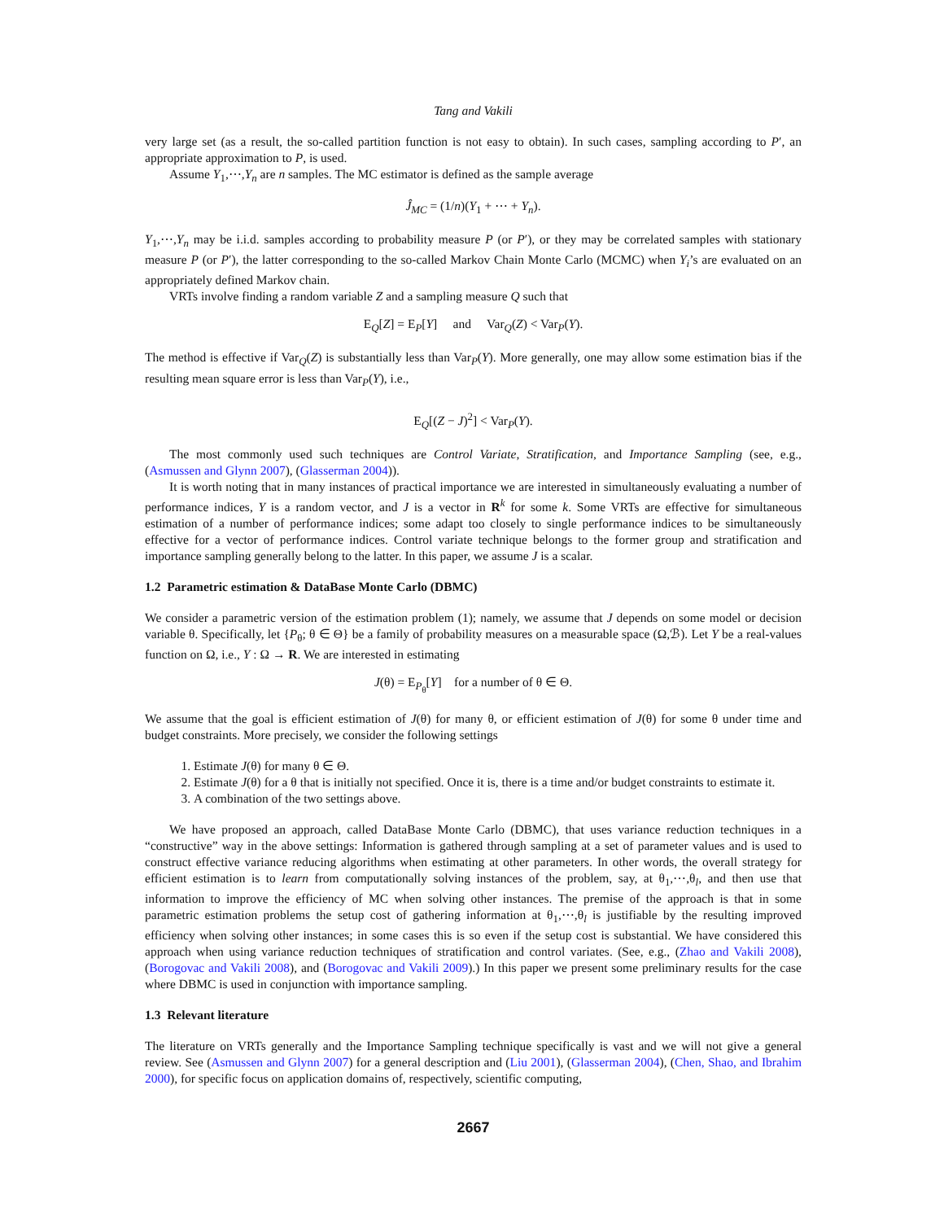Tang and Vakili
very large set (as a result, the so-called partition function is not easy to obtain). In such cases, sampling according to P′, an appropriate approximation to P, is used.
Assume Y<sub>1</sub>,⋯,Y<sub>n</sub> are n samples. The MC estimator is defined as the sample average
Ĵ<sub>MC</sub> = (1/n)(Y<sub>1</sub> + ⋯ + Y<sub>n</sub>).
Y<sub>1</sub>,⋯,Y<sub>n</sub> may be i.i.d. samples according to probability measure P (or P′), or they may be correlated samples with stationary measure P (or P′), the latter corresponding to the so-called Markov Chain Monte Carlo (MCMC) when Y<sub>i</sub>’s are evaluated on an appropriately defined Markov chain.
VRTs involve finding a random variable Z and a sampling measure Q such that
E<sub>Q</sub>[Z] = E<sub>P</sub>[Y] and Var<sub>Q</sub>(Z) < Var<sub>P</sub>(Y).
The method is effective if Var<sub>Q</sub>(Z) is substantially less than Var<sub>P</sub>(Y). More generally, one may allow some estimation bias if the resulting mean square error is less than Var<sub>P</sub>(Y), i.e.,
E<sub>Q</sub>[(Z − J)<sup>2</sup>] < Var<sub>P</sub>(Y).
The most commonly used such techniques are Control Variate, Stratification, and Importance Sampling (see, e.g., (Asmussen and Glynn 2007), (Glasserman 2004)).
It is worth noting that in many instances of practical importance we are interested in simultaneously evaluating a number of performance indices, Y is a random vector, and J is a vector in R<sup>k</sup> for some k. Some VRTs are effective for simultaneous estimation of a number of performance indices; some adapt too closely to single performance indices to be simultaneously effective for a vector of performance indices. Control variate technique belongs to the former group and stratification and importance sampling generally belong to the latter. In this paper, we assume J is a scalar.
1.2 Parametric estimation & DataBase Monte Carlo (DBMC)
We consider a parametric version of the estimation problem (1); namely, we assume that J depends on some model or decision variable θ. Specifically, let {P<sub>θ</sub>; θ ∈ Θ} be a family of probability measures on a measurable space (Ω,ℬ). Let Y be a real-values function on Ω, i.e., Y : Ω → R. We are interested in estimating
J(θ) = E<sub>P<sub>θ</sub></sub>[Y] for a number of θ ∈ Θ.
We assume that the goal is efficient estimation of J(θ) for many θ, or efficient estimation of J(θ) for some θ under time and budget constraints. More precisely, we consider the following settings
1. Estimate J(θ) for many θ ∈ Θ.
2. Estimate J(θ) for a θ that is initially not specified. Once it is, there is a time and/or budget constraints to estimate it.
3. A combination of the two settings above.
We have proposed an approach, called DataBase Monte Carlo (DBMC), that uses variance reduction techniques in a “constructive” way in the above settings: Information is gathered through sampling at a set of parameter values and is used to construct effective variance reducing algorithms when estimating at other parameters. In other words, the overall strategy for efficient estimation is to learn from computationally solving instances of the problem, say, at θ<sub>1</sub>,⋯,θ<sub>l</sub>, and then use that information to improve the efficiency of MC when solving other instances. The premise of the approach is that in some parametric estimation problems the setup cost of gathering information at θ<sub>1</sub>,⋯,θ<sub>l</sub> is justifiable by the resulting improved efficiency when solving other instances; in some cases this is so even if the setup cost is substantial. We have considered this approach when using variance reduction techniques of stratification and control variates. (See, e.g., (Zhao and Vakili 2008), (Borogovac and Vakili 2008), and (Borogovac and Vakili 2009).) In this paper we present some preliminary results for the case where DBMC is used in conjunction with importance sampling.
1.3 Relevant literature
The literature on VRTs generally and the Importance Sampling technique specifically is vast and we will not give a general review. See (Asmussen and Glynn 2007) for a general description and (Liu 2001), (Glasserman 2004), (Chen, Shao, and Ibrahim 2000), for specific focus on application domains of, respectively, scientific computing,
2667